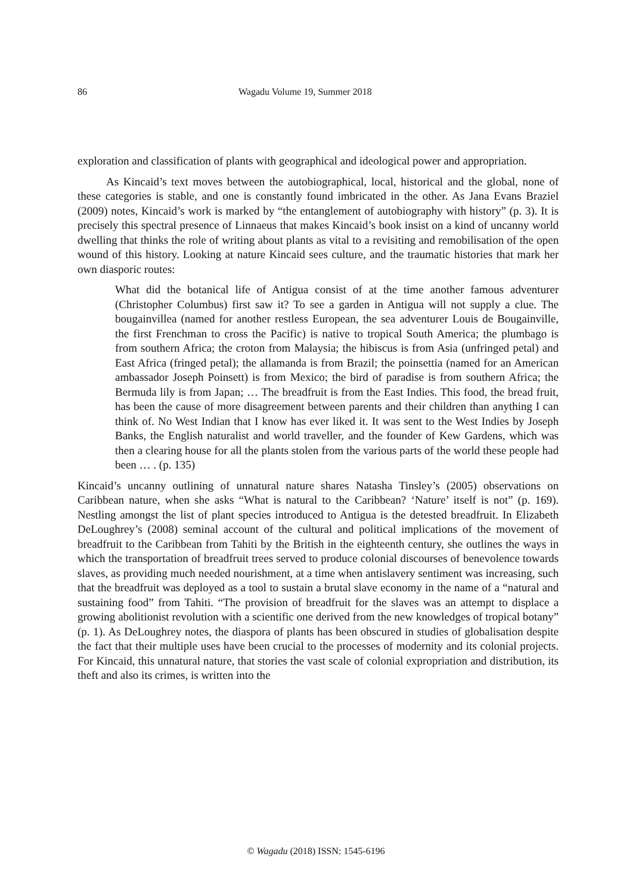86 Wagadu Volume 19, Summer 2018
exploration and classification of plants with geographical and ideological power and appropriation.
As Kincaid’s text moves between the autobiographical, local, historical and the global, none of these categories is stable, and one is constantly found imbricated in the other. As Jana Evans Braziel (2009) notes, Kincaid’s work is marked by “the entanglement of autobiography with history” (p. 3). It is precisely this spectral presence of Linnaeus that makes Kincaid’s book insist on a kind of uncanny world dwelling that thinks the role of writing about plants as vital to a revisiting and remobilisation of the open wound of this history. Looking at nature Kincaid sees culture, and the traumatic histories that mark her own diasporic routes:
What did the botanical life of Antigua consist of at the time another famous adventurer (Christopher Columbus) first saw it? To see a garden in Antigua will not supply a clue. The bougainvillea (named for another restless European, the sea adventurer Louis de Bougainville, the first Frenchman to cross the Pacific) is native to tropical South America; the plumbago is from southern Africa; the croton from Malaysia; the hibiscus is from Asia (unfringed petal) and East Africa (fringed petal); the allamanda is from Brazil; the poinsettia (named for an American ambassador Joseph Poinsett) is from Mexico; the bird of paradise is from southern Africa; the Bermuda lily is from Japan; … The breadfruit is from the East Indies. This food, the bread fruit, has been the cause of more disagreement between parents and their children than anything I can think of. No West Indian that I know has ever liked it. It was sent to the West Indies by Joseph Banks, the English naturalist and world traveller, and the founder of Kew Gardens, which was then a clearing house for all the plants stolen from the various parts of the world these people had been … . (p. 135)
Kincaid’s uncanny outlining of unnatural nature shares Natasha Tinsley’s (2005) observations on Caribbean nature, when she asks “What is natural to the Caribbean? ‘Nature’ itself is not” (p. 169). Nestling amongst the list of plant species introduced to Antigua is the detested breadfruit. In Elizabeth DeLoughrey’s (2008) seminal account of the cultural and political implications of the movement of breadfruit to the Caribbean from Tahiti by the British in the eighteenth century, she outlines the ways in which the transportation of breadfruit trees served to produce colonial discourses of benevolence towards slaves, as providing much needed nourishment, at a time when antislavery sentiment was increasing, such that the breadfruit was deployed as a tool to sustain a brutal slave economy in the name of a “natural and sustaining food” from Tahiti. “The provision of breadfruit for the slaves was an attempt to displace a growing abolitionist revolution with a scientific one derived from the new knowledges of tropical botany” (p. 1). As DeLoughrey notes, the diaspora of plants has been obscured in studies of globalisation despite the fact that their multiple uses have been crucial to the processes of modernity and its colonial projects. For Kincaid, this unnatural nature, that stories the vast scale of colonial expropriation and distribution, its theft and also its crimes, is written into the
© Wagadu (2018) ISSN: 1545-6196